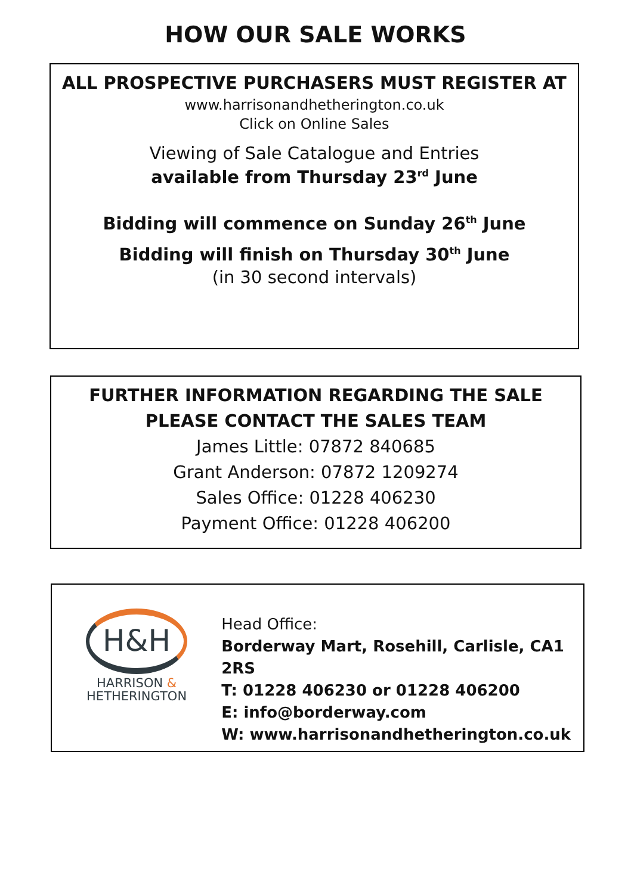HOW OUR SALE WORKS
ALL PROSPECTIVE PURCHASERS MUST REGISTER AT
www.harrisonandhetherington.co.uk
Click on Online Sales
Viewing of Sale Catalogue and Entries
available from Thursday 23<sup>rd</sup> June
Bidding will commence on Sunday 26<sup>th</sup> June
Bidding will finish on Thursday 30<sup>th</sup> June
(in 30 second intervals)
FURTHER INFORMATION REGARDING THE SALE
PLEASE CONTACT THE SALES TEAM
James Little: 07872 840685
Grant Anderson: 07872 1209274
Sales Office: 01228 406230
Payment Office: 01228 406200
H&H
HARRISON &
HETHERINGTON
Head Office:
Borderway Mart, Rosehill, Carlisle, CA1 2RS
T: 01228 406230 or 01228 406200
E: info@borderway.com
W: www.harrisonandhetherington.co.uk